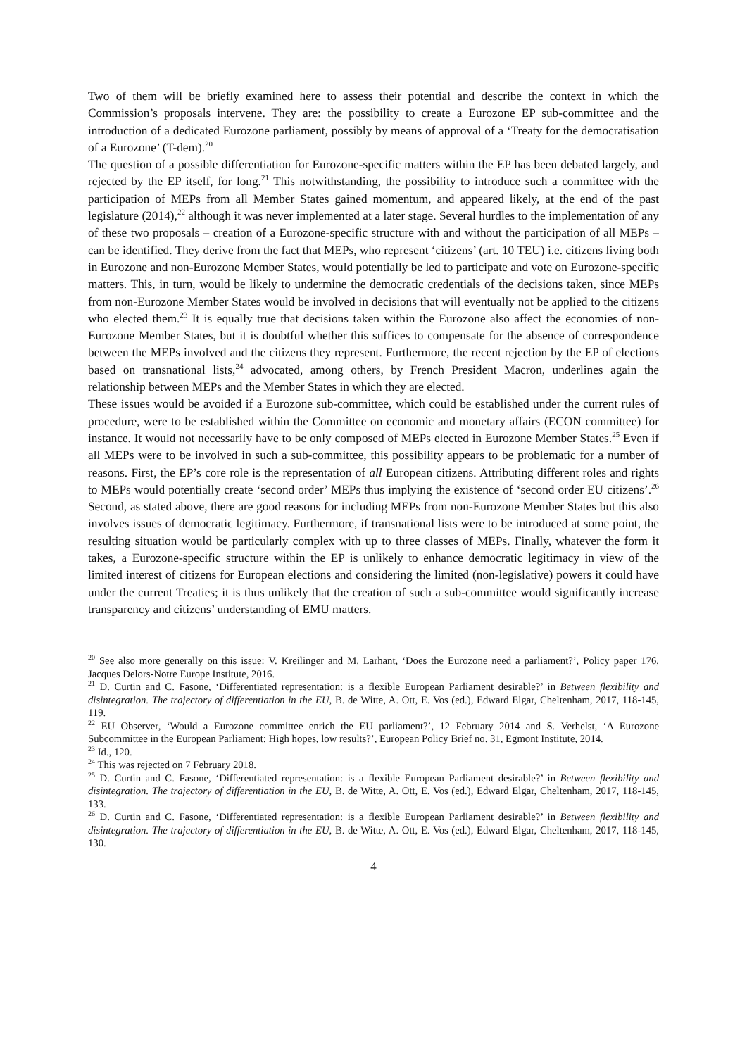Two of them will be briefly examined here to assess their potential and describe the context in which the Commission’s proposals intervene. They are: the possibility to create a Eurozone EP sub-committee and the introduction of a dedicated Eurozone parliament, possibly by means of approval of a ‘Treaty for the democratisation of a Eurozone’ (T-dem).<sup>20</sup>
The question of a possible differentiation for Eurozone-specific matters within the EP has been debated largely, and rejected by the EP itself, for long.<sup>21</sup> This notwithstanding, the possibility to introduce such a committee with the participation of MEPs from all Member States gained momentum, and appeared likely, at the end of the past legislature (2014),<sup>22</sup> although it was never implemented at a later stage. Several hurdles to the implementation of any of these two proposals – creation of a Eurozone-specific structure with and without the participation of all MEPs – can be identified. They derive from the fact that MEPs, who represent ‘citizens’ (art. 10 TEU) i.e. citizens living both in Eurozone and non-Eurozone Member States, would potentially be led to participate and vote on Eurozone-specific matters. This, in turn, would be likely to undermine the democratic credentials of the decisions taken, since MEPs from non-Eurozone Member States would be involved in decisions that will eventually not be applied to the citizens who elected them.<sup>23</sup> It is equally true that decisions taken within the Eurozone also affect the economies of non-Eurozone Member States, but it is doubtful whether this suffices to compensate for the absence of correspondence between the MEPs involved and the citizens they represent. Furthermore, the recent rejection by the EP of elections based on transnational lists,<sup>24</sup> advocated, among others, by French President Macron, underlines again the relationship between MEPs and the Member States in which they are elected.
These issues would be avoided if a Eurozone sub-committee, which could be established under the current rules of procedure, were to be established within the Committee on economic and monetary affairs (ECON committee) for instance. It would not necessarily have to be only composed of MEPs elected in Eurozone Member States.<sup>25</sup> Even if all MEPs were to be involved in such a sub-committee, this possibility appears to be problematic for a number of reasons. First, the EP’s core role is the representation of all European citizens. Attributing different roles and rights to MEPs would potentially create ‘second order’ MEPs thus implying the existence of ‘second order EU citizens’.<sup>26</sup> Second, as stated above, there are good reasons for including MEPs from non-Eurozone Member States but this also involves issues of democratic legitimacy. Furthermore, if transnational lists were to be introduced at some point, the resulting situation would be particularly complex with up to three classes of MEPs. Finally, whatever the form it takes, a Eurozone-specific structure within the EP is unlikely to enhance democratic legitimacy in view of the limited interest of citizens for European elections and considering the limited (non-legislative) powers it could have under the current Treaties; it is thus unlikely that the creation of such a sub-committee would significantly increase transparency and citizens’ understanding of EMU matters.
<sup>20</sup> See also more generally on this issue: V. Kreilinger and M. Larhant, ‘Does the Eurozone need a parliament?’, Policy paper 176, Jacques Delors-Notre Europe Institute, 2016.
<sup>21</sup> D. Curtin and C. Fasone, ‘Differentiated representation: is a flexible European Parliament desirable?’ in Between flexibility and disintegration. The trajectory of differentiation in the EU, B. de Witte, A. Ott, E. Vos (ed.), Edward Elgar, Cheltenham, 2017, 118-145, 119.
<sup>22</sup> EU Observer, ‘Would a Eurozone committee enrich the EU parliament?’, 12 February 2014 and S. Verhelst, ‘A Eurozone Subcommittee in the European Parliament: High hopes, low results?’, European Policy Brief no. 31, Egmont Institute, 2014.
<sup>23</sup> Id., 120.
<sup>24</sup> This was rejected on 7 February 2018.
<sup>25</sup> D. Curtin and C. Fasone, ‘Differentiated representation: is a flexible European Parliament desirable?’ in Between flexibility and disintegration. The trajectory of differentiation in the EU, B. de Witte, A. Ott, E. Vos (ed.), Edward Elgar, Cheltenham, 2017, 118-145, 133.
<sup>26</sup> D. Curtin and C. Fasone, ‘Differentiated representation: is a flexible European Parliament desirable?’ in Between flexibility and disintegration. The trajectory of differentiation in the EU, B. de Witte, A. Ott, E. Vos (ed.), Edward Elgar, Cheltenham, 2017, 118-145, 130.
4